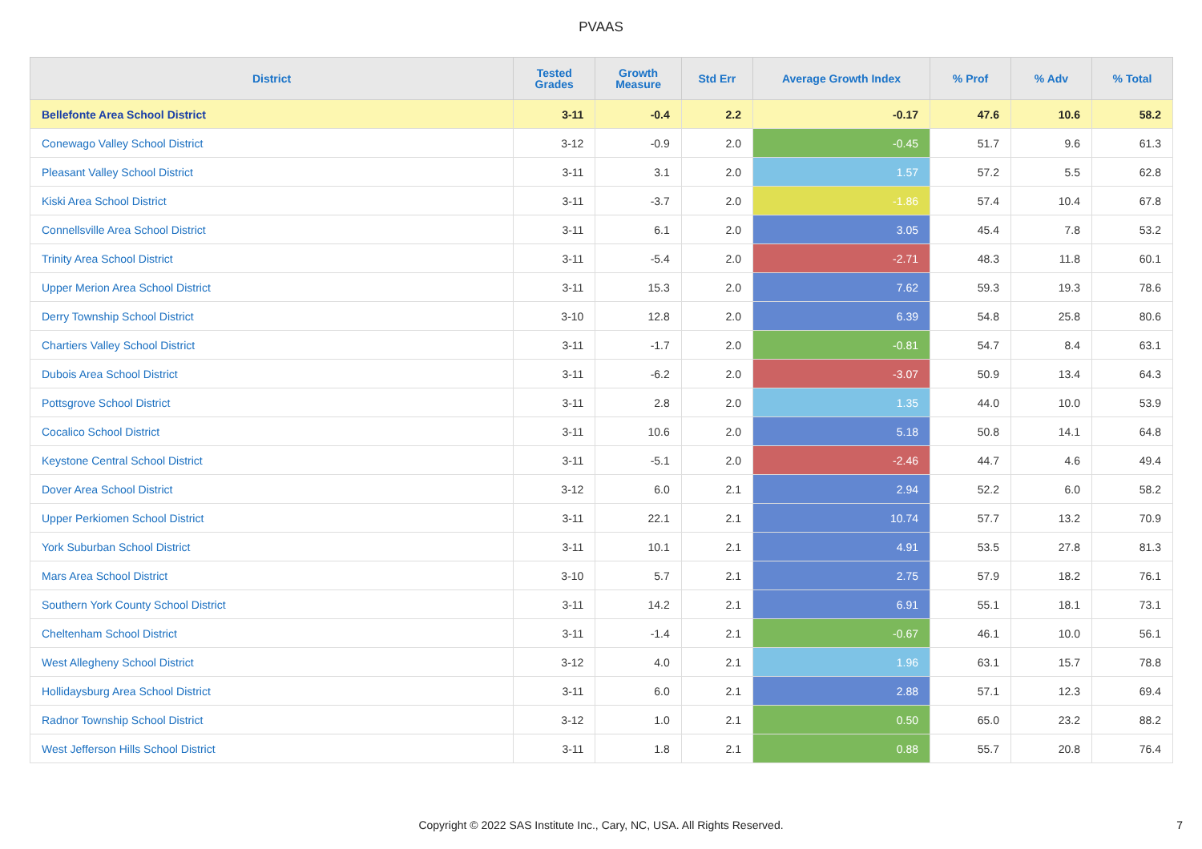PVAAS
| District | Tested Grades | Growth Measure | Std Err | Average Growth Index | % Prof | % Adv | % Total |
| --- | --- | --- | --- | --- | --- | --- | --- |
| Bellefonte Area School District | 3-11 | -0.4 | 2.2 | -0.17 | 47.6 | 10.6 | 58.2 |
| Conewago Valley School District | 3-12 | -0.9 | 2.0 | -0.45 | 51.7 | 9.6 | 61.3 |
| Pleasant Valley School District | 3-11 | 3.1 | 2.0 | 1.57 | 57.2 | 5.5 | 62.8 |
| Kiski Area School District | 3-11 | -3.7 | 2.0 | -1.86 | 57.4 | 10.4 | 67.8 |
| Connellsville Area School District | 3-11 | 6.1 | 2.0 | 3.05 | 45.4 | 7.8 | 53.2 |
| Trinity Area School District | 3-11 | -5.4 | 2.0 | -2.71 | 48.3 | 11.8 | 60.1 |
| Upper Merion Area School District | 3-11 | 15.3 | 2.0 | 7.62 | 59.3 | 19.3 | 78.6 |
| Derry Township School District | 3-10 | 12.8 | 2.0 | 6.39 | 54.8 | 25.8 | 80.6 |
| Chartiers Valley School District | 3-11 | -1.7 | 2.0 | -0.81 | 54.7 | 8.4 | 63.1 |
| Dubois Area School District | 3-11 | -6.2 | 2.0 | -3.07 | 50.9 | 13.4 | 64.3 |
| Pottsgrove School District | 3-11 | 2.8 | 2.0 | 1.35 | 44.0 | 10.0 | 53.9 |
| Cocalico School District | 3-11 | 10.6 | 2.0 | 5.18 | 50.8 | 14.1 | 64.8 |
| Keystone Central School District | 3-11 | -5.1 | 2.0 | -2.46 | 44.7 | 4.6 | 49.4 |
| Dover Area School District | 3-12 | 6.0 | 2.1 | 2.94 | 52.2 | 6.0 | 58.2 |
| Upper Perkiomen School District | 3-11 | 22.1 | 2.1 | 10.74 | 57.7 | 13.2 | 70.9 |
| York Suburban School District | 3-11 | 10.1 | 2.1 | 4.91 | 53.5 | 27.8 | 81.3 |
| Mars Area School District | 3-10 | 5.7 | 2.1 | 2.75 | 57.9 | 18.2 | 76.1 |
| Southern York County School District | 3-11 | 14.2 | 2.1 | 6.91 | 55.1 | 18.1 | 73.1 |
| Cheltenham School District | 3-11 | -1.4 | 2.1 | -0.67 | 46.1 | 10.0 | 56.1 |
| West Allegheny School District | 3-12 | 4.0 | 2.1 | 1.96 | 63.1 | 15.7 | 78.8 |
| Hollidaysburg Area School District | 3-11 | 6.0 | 2.1 | 2.88 | 57.1 | 12.3 | 69.4 |
| Radnor Township School District | 3-12 | 1.0 | 2.1 | 0.50 | 65.0 | 23.2 | 88.2 |
| West Jefferson Hills School District | 3-11 | 1.8 | 2.1 | 0.88 | 55.7 | 20.8 | 76.4 |
Copyright © 2022 SAS Institute Inc., Cary, NC, USA. All Rights Reserved. 7